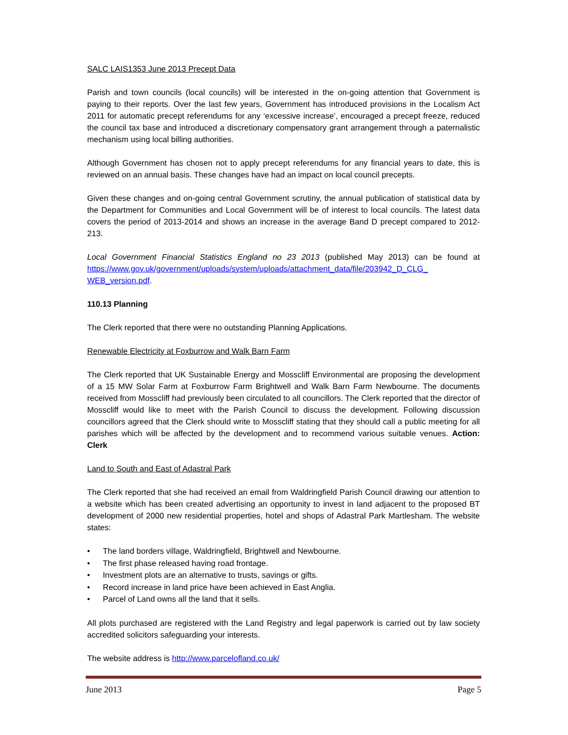SALC LAIS1353 June 2013 Precept Data
Parish and town councils (local councils) will be interested in the on-going attention that Government is paying to their reports. Over the last few years, Government has introduced provisions in the Localism Act 2011 for automatic precept referendums for any ‘excessive increase’, encouraged a precept freeze, reduced the council tax base and introduced a discretionary compensatory grant arrangement through a paternalistic mechanism using local billing authorities.
Although Government has chosen not to apply precept referendums for any financial years to date, this is reviewed on an annual basis. These changes have had an impact on local council precepts.
Given these changes and on-going central Government scrutiny, the annual publication of statistical data by the Department for Communities and Local Government will be of interest to local councils. The latest data covers the period of 2013-2014 and shows an increase in the average Band D precept compared to 2012-213.
Local Government Financial Statistics England no 23 2013 (published May 2013) can be found at https://www.gov.uk/government/uploads/system/uploads/attachment_data/file/203942_D_CLG_ WEB_version.pdf.
110.13 Planning
The Clerk reported that there were no outstanding Planning Applications.
Renewable Electricity at Foxburrow and Walk Barn Farm
The Clerk reported that UK Sustainable Energy and Mosscliff Environmental are proposing the development of a 15 MW Solar Farm at Foxburrow Farm Brightwell and Walk Barn Farm Newbourne. The documents received from Mosscliff had previously been circulated to all councillors. The Clerk reported that the director of Mosscliff would like to meet with the Parish Council to discuss the development. Following discussion councillors agreed that the Clerk should write to Mosscliff stating that they should call a public meeting for all parishes which will be affected by the development and to recommend various suitable venues. Action: Clerk
Land to South and East of Adastral Park
The Clerk reported that she had received an email from Waldringfield Parish Council drawing our attention to a website which has been created advertising an opportunity to invest in land adjacent to the proposed BT development of 2000 new residential properties, hotel and shops of Adastral Park Martlesham. The website states:
• The land borders village, Waldringfield, Brightwell and Newbourne.
• The first phase released having road frontage.
• Investment plots are an alternative to trusts, savings or gifts.
• Record increase in land price have been achieved in East Anglia.
• Parcel of Land owns all the land that it sells.
All plots purchased are registered with the Land Registry and legal paperwork is carried out by law society accredited solicitors safeguarding your interests.
The website address is http://www.parcelofland.co.uk/
June 2013 Page 5